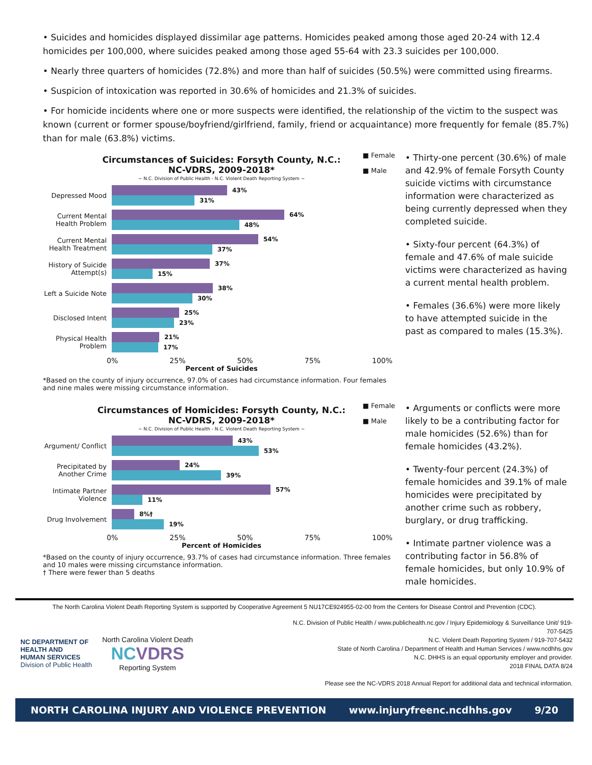• Suicides and homicides displayed dissimilar age patterns. Homicides peaked among those aged 20-24 with 12.4 homicides per 100,000, where suicides peaked among those aged 55-64 with 23.3 suicides per 100,000.
• Nearly three quarters of homicides (72.8%) and more than half of suicides (50.5%) were committed using firearms.
• Suspicion of intoxication was reported in 30.6% of homicides and 21.3% of suicides.
• For homicide incidents where one or more suspects were identified, the relationship of the victim to the suspect was known (current or former spouse/boyfriend/girlfriend, family, friend or acquaintance) more frequently for female (85.7%) than for male (63.8%) victims.
Circumstances of Suicides: Forsyth County, N.C.:
NC-VDRS, 2009-2018*
~ N.C. Division of Public Health - N.C. Violent Death Reporting System ~
■ Female
■ Male
Depressed Mood
43%
31%
Current Mental Health Problem
64%
48%
Current Mental Health Treatment
54%
37%
History of Suicide Attempt(s)
37%
15%
Left a Suicide Note
38%
30%
Disclosed Intent
25%
23%
Physical Health Problem
21%
17%
0% 25% 50% 75% 100%
Percent of Suicides
*Based on the county of injury occurrence, 97.0% of cases had circumstance information. Four females and nine males were missing circumstance information.
• Thirty-one percent (30.6%) of male and 42.9% of female Forsyth County suicide victims with circumstance information were characterized as being currently depressed when they completed suicide.
• Sixty-four percent (64.3%) of female and 47.6% of male suicide victims were characterized as having a current mental health problem.
• Females (36.6%) were more likely to have attempted suicide in the past as compared to males (15.3%).
Circumstances of Homicides: Forsyth County, N.C.:
NC-VDRS, 2009-2018*
~ N.C. Division of Public Health - N.C. Violent Death Reporting System ~
■ Female
■ Male
Argument/ Conflict
43%
53%
Precipitated by Another Crime
24%
39%
Intimate Partner Violence
57%
11%
Drug Involvement
8%†
19%
0% 25% 50% 75% 100%
Percent of Homicides
*Based on the county of injury occurrence, 93.7% of cases had circumstance information. Three females and 10 males were missing circumstance information.
† There were fewer than 5 deaths
• Arguments or conflicts were more likely to be a contributing factor for male homicides (52.6%) than for female homicides (43.2%).
• Twenty-four percent (24.3%) of female homicides and 39.1% of male homicides were precipitated by another crime such as robbery, burglary, or drug trafficking.
• Intimate partner violence was a contributing factor in 56.8% of female homicides, but only 10.9% of male homicides.
The North Carolina Violent Death Reporting System is supported by Cooperative Agreement 5 NU17CE924955-02-00 from the Centers for Disease Control and Prevention (CDC).
NC DEPARTMENT OF
HEALTH AND
HUMAN SERVICES
Division of Public Health
North Carolina Violent Death
NC VDRS
Reporting System
N.C. Division of Public Health / www.publichealth.nc.gov / Injury Epidemiology & Surveillance Unit/ 919-707-5425
N.C. Violent Death Reporting System / 919-707-5432
State of North Carolina / Department of Health and Human Services / www.ncdhhs.gov
N.C. DHHS is an equal opportunity employer and provider.
2018 FINAL DATA 8/24
Please see the NC-VDRS 2018 Annual Report for additional data and technical information.
NORTH CAROLINA INJURY AND VIOLENCE PREVENTION www.injuryfreenc.ncdhhs.gov 9/20